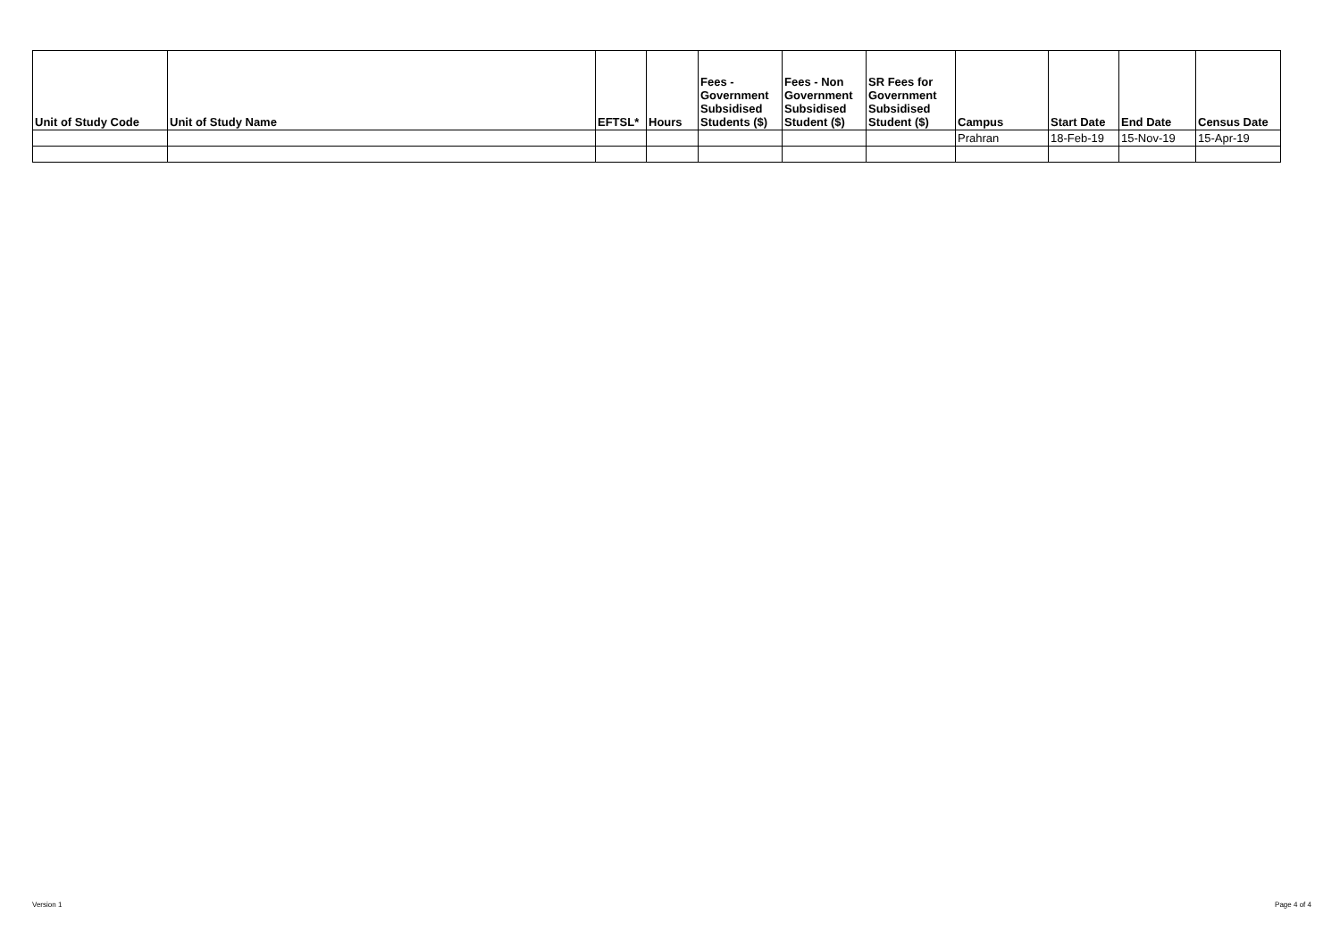| Unit of Study Code | Unit of Study Name | EFTSL* | Hours | Fees - Government Subsidised Students ($) | Fees - Non Government Subsidised Student ($) | SR Fees for Government Subsidised Student ($) | Campus | Start Date | End Date | Census Date |
| --- | --- | --- | --- | --- | --- | --- | --- | --- | --- | --- |
| | | | | | | | Prahran | 18-Feb-19 | 15-Nov-19 | 15-Apr-19 |
Version 1 Page 4 of 4